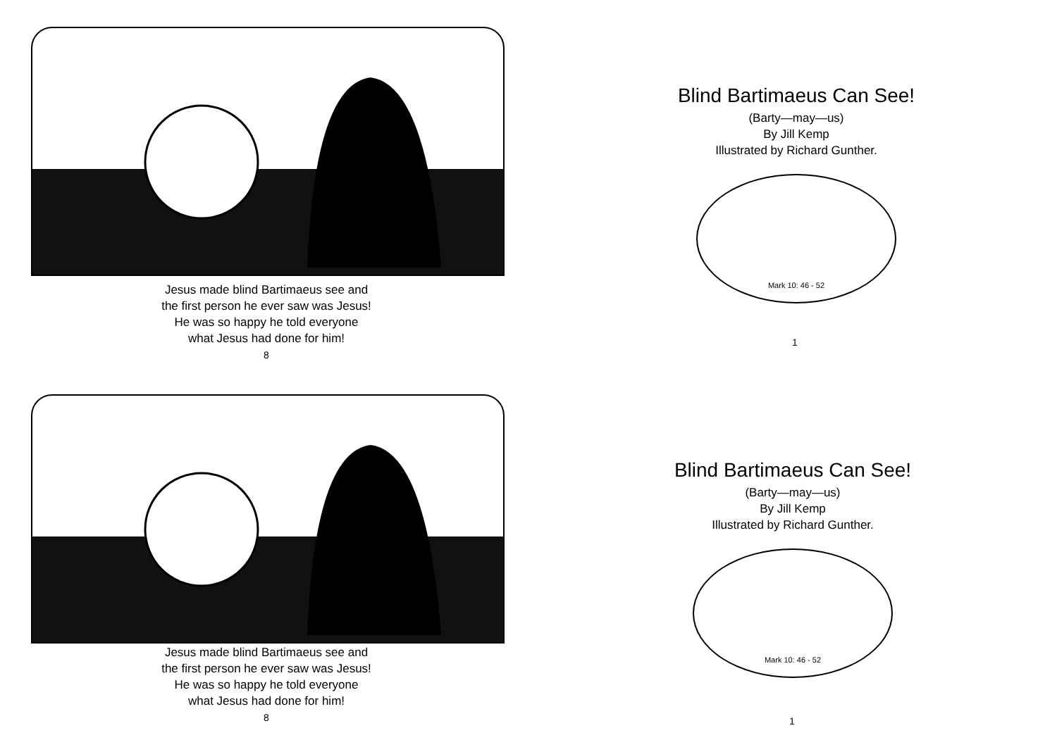Jesus made blind Bartimaeus see and
the first person he ever saw was Jesus!
He was so happy he told everyone
what Jesus had done for him!
8
Blind Bartimaeus Can See!
(Barty—may—us)
By Jill Kemp
Illustrated by Richard Gunther.
Mark 10: 46 - 52
1
Jesus made blind Bartimaeus see and
the first person he ever saw was Jesus!
He was so happy he told everyone
what Jesus had done for him!
8
Blind Bartimaeus Can See!
(Barty—may—us)
By Jill Kemp
Illustrated by Richard Gunther.
Mark 10: 46 - 52
1